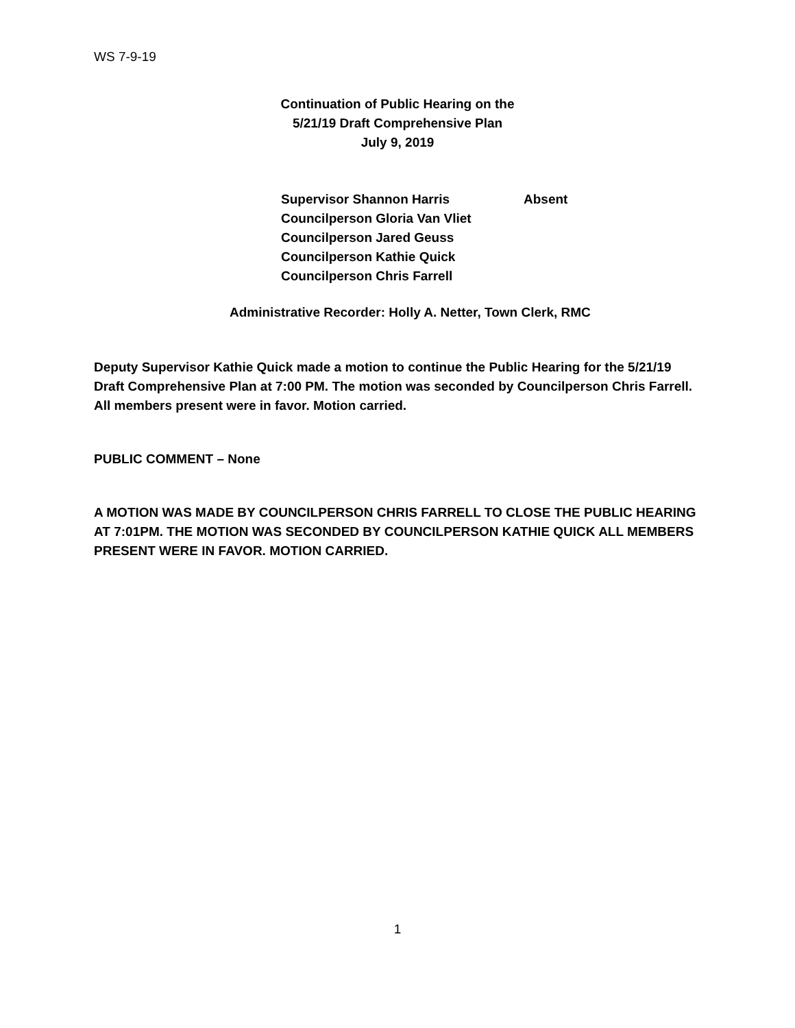WS 7-9-19
Continuation of Public Hearing on the
5/21/19 Draft Comprehensive Plan
July 9, 2019
Supervisor Shannon Harris Absent
Councilperson Gloria Van Vliet
Councilperson Jared Geuss
Councilperson Kathie Quick
Councilperson Chris Farrell
Administrative Recorder: Holly A. Netter, Town Clerk, RMC
Deputy Supervisor Kathie Quick made a motion to continue the Public Hearing for the 5/21/19 Draft Comprehensive Plan at 7:00 PM. The motion was seconded by Councilperson Chris Farrell. All members present were in favor. Motion carried.
PUBLIC COMMENT – None
A MOTION WAS MADE BY COUNCILPERSON CHRIS FARRELL TO CLOSE THE PUBLIC HEARING AT 7:01PM. THE MOTION WAS SECONDED BY COUNCILPERSON KATHIE QUICK ALL MEMBERS PRESENT WERE IN FAVOR. MOTION CARRIED.
1